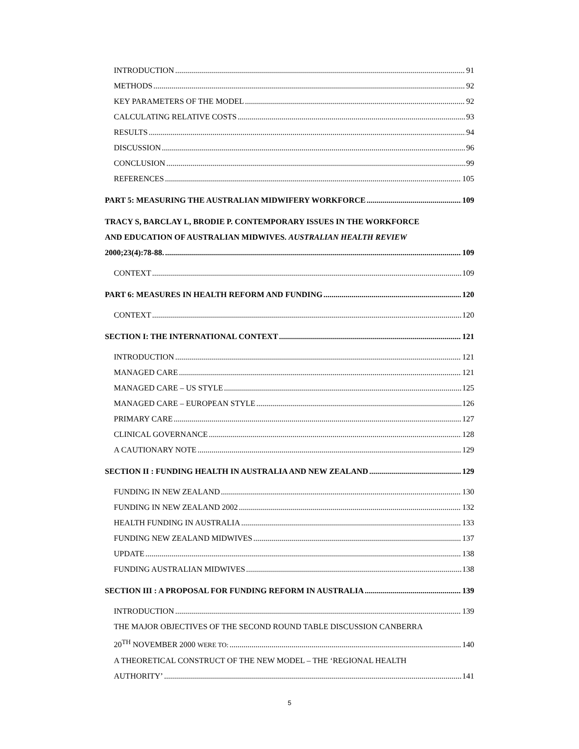INTRODUCTION 91
METHODS 92
KEY PARAMETERS OF THE MODEL 92
CALCULATING RELATIVE COSTS 93
RESULTS 94
DISCUSSION 96
CONCLUSION 99
REFERENCES 105
PART 5: MEASURING THE AUSTRALIAN MIDWIFERY WORKFORCE 109
TRACY S, BARCLAY L, BRODIE P. CONTEMPORARY ISSUES IN THE WORKFORCE
AND EDUCATION OF AUSTRALIAN MIDWIVES. AUSTRALIAN HEALTH REVIEW
2000;23(4):78-88. 109
CONTEXT 109
PART 6: MEASURES IN HEALTH REFORM AND FUNDING 120
CONTEXT 120
SECTION I: THE INTERNATIONAL CONTEXT 121
INTRODUCTION 121
MANAGED CARE 121
MANAGED CARE – US STYLE 125
MANAGED CARE – EUROPEAN STYLE 126
PRIMARY CARE 127
CLINICAL GOVERNANCE 128
A CAUTIONARY NOTE 129
SECTION II : FUNDING HEALTH IN AUSTRALIA AND NEW ZEALAND 129
FUNDING IN NEW ZEALAND 130
FUNDING IN NEW ZEALAND 2002 132
HEALTH FUNDING IN AUSTRALIA 133
FUNDING NEW ZEALAND MIDWIVES 137
UPDATE 138
FUNDING AUSTRALIAN MIDWIVES 138
SECTION III : A PROPOSAL FOR FUNDING REFORM IN AUSTRALIA 139
INTRODUCTION 139
THE MAJOR OBJECTIVES OF THE SECOND ROUND TABLE DISCUSSION CANBERRA
20<sup>TH</sup> NOVEMBER 2000 WERE TO: 140
A THEORETICAL CONSTRUCT OF THE NEW MODEL – THE ‘REGIONAL HEALTH
AUTHORITY’ 141
5